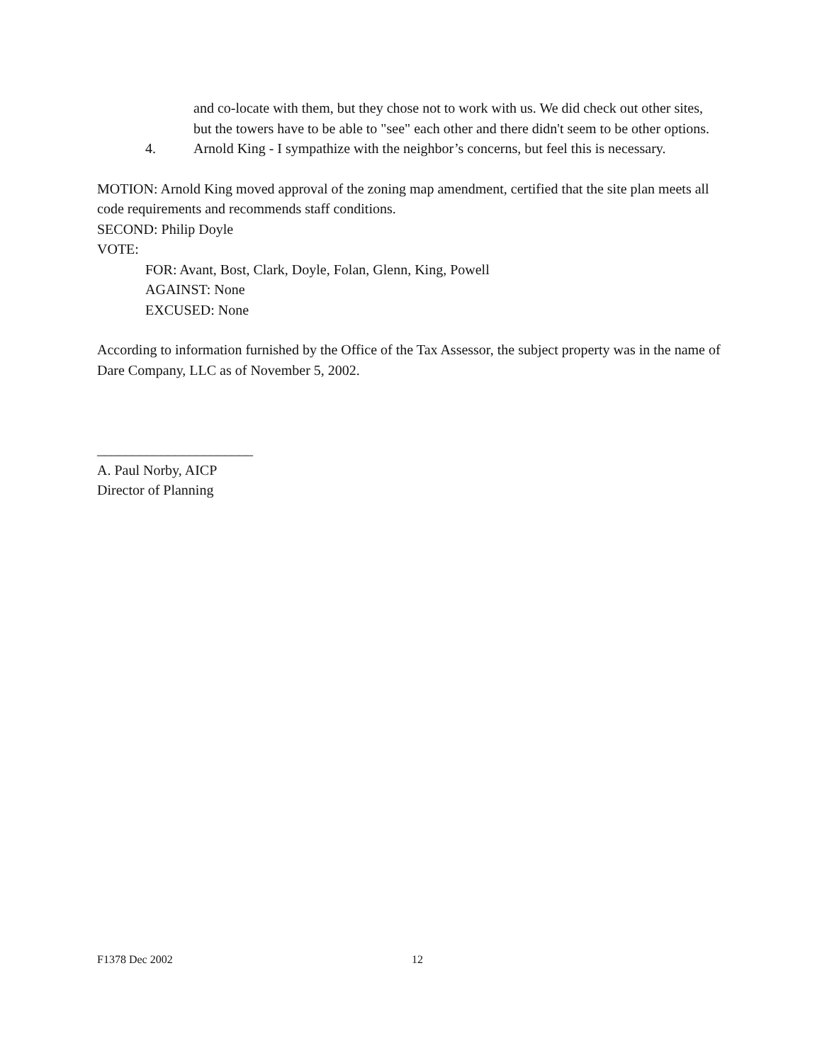and co-locate with them, but they chose not to work with us. We did check out other sites, but the towers have to be able to "see" each other and there didn't seem to be other options.
4. Arnold King - I sympathize with the neighbor’s concerns, but feel this is necessary.
MOTION: Arnold King moved approval of the zoning map amendment, certified that the site plan meets all code requirements and recommends staff conditions.
SECOND: Philip Doyle
VOTE:
FOR: Avant, Bost, Clark, Doyle, Folan, Glenn, King, Powell
AGAINST: None
EXCUSED: None
According to information furnished by the Office of the Tax Assessor, the subject property was in the name of Dare Company, LLC as of November 5, 2002.
______________________
A. Paul Norby, AICP
Director of Planning
F1378 Dec 2002 12